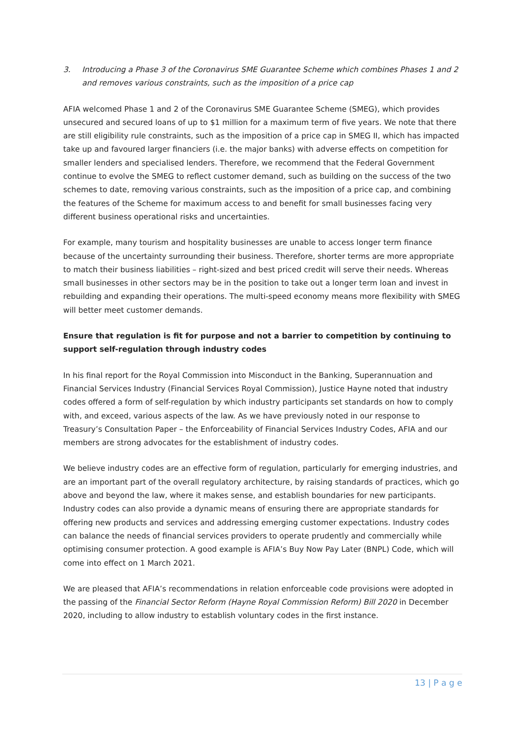3. Introducing a Phase 3 of the Coronavirus SME Guarantee Scheme which combines Phases 1 and 2 and removes various constraints, such as the imposition of a price cap
AFIA welcomed Phase 1 and 2 of the Coronavirus SME Guarantee Scheme (SMEG), which provides unsecured and secured loans of up to $1 million for a maximum term of five years. We note that there are still eligibility rule constraints, such as the imposition of a price cap in SMEG II, which has impacted take up and favoured larger financiers (i.e. the major banks) with adverse effects on competition for smaller lenders and specialised lenders. Therefore, we recommend that the Federal Government continue to evolve the SMEG to reflect customer demand, such as building on the success of the two schemes to date, removing various constraints, such as the imposition of a price cap, and combining the features of the Scheme for maximum access to and benefit for small businesses facing very different business operational risks and uncertainties.
For example, many tourism and hospitality businesses are unable to access longer term finance because of the uncertainty surrounding their business. Therefore, shorter terms are more appropriate to match their business liabilities – right-sized and best priced credit will serve their needs. Whereas small businesses in other sectors may be in the position to take out a longer term loan and invest in rebuilding and expanding their operations. The multi-speed economy means more flexibility with SMEG will better meet customer demands.
Ensure that regulation is fit for purpose and not a barrier to competition by continuing to support self-regulation through industry codes
In his final report for the Royal Commission into Misconduct in the Banking, Superannuation and Financial Services Industry (Financial Services Royal Commission), Justice Hayne noted that industry codes offered a form of self-regulation by which industry participants set standards on how to comply with, and exceed, various aspects of the law. As we have previously noted in our response to Treasury’s Consultation Paper – the Enforceability of Financial Services Industry Codes, AFIA and our members are strong advocates for the establishment of industry codes.
We believe industry codes are an effective form of regulation, particularly for emerging industries, and are an important part of the overall regulatory architecture, by raising standards of practices, which go above and beyond the law, where it makes sense, and establish boundaries for new participants. Industry codes can also provide a dynamic means of ensuring there are appropriate standards for offering new products and services and addressing emerging customer expectations. Industry codes can balance the needs of financial services providers to operate prudently and commercially while optimising consumer protection. A good example is AFIA’s Buy Now Pay Later (BNPL) Code, which will come into effect on 1 March 2021.
We are pleased that AFIA’s recommendations in relation enforceable code provisions were adopted in the passing of the Financial Sector Reform (Hayne Royal Commission Reform) Bill 2020 in December 2020, including to allow industry to establish voluntary codes in the first instance.
13 | P a g e